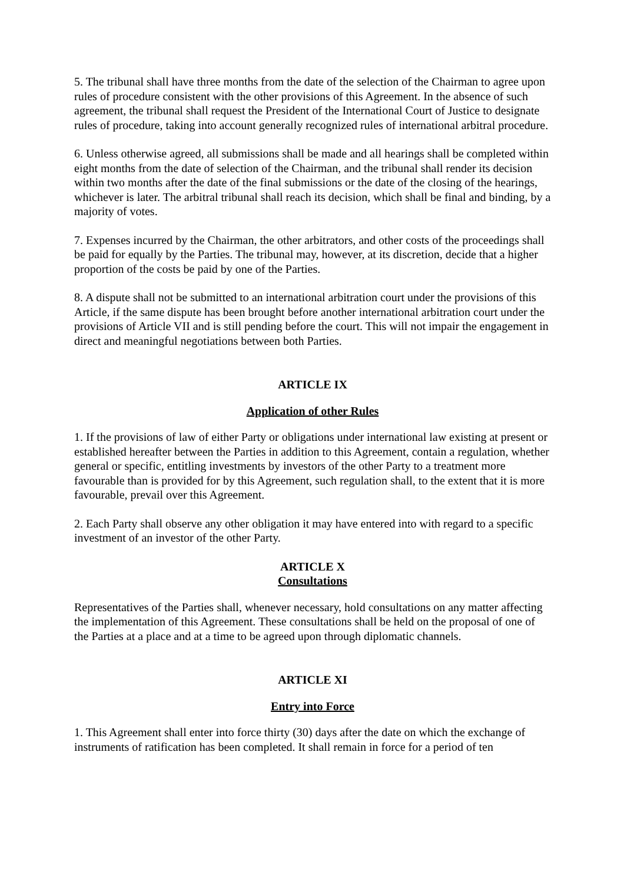5. The tribunal shall have three months from the date of the selection of the Chairman to agree upon rules of procedure consistent with the other provisions of this Agreement. In the absence of such agreement, the tribunal shall request the President of the International Court of Justice to designate rules of procedure, taking into account generally recognized rules of international arbitral procedure.
6. Unless otherwise agreed, all submissions shall be made and all hearings shall be completed within eight months from the date of selection of the Chairman, and the tribunal shall render its decision within two months after the date of the final submissions or the date of the closing of the hearings, whichever is later. The arbitral tribunal shall reach its decision, which shall be final and binding, by a majority of votes.
7. Expenses incurred by the Chairman, the other arbitrators, and other costs of the proceedings shall be paid for equally by the Parties. The tribunal may, however, at its discretion, decide that a higher proportion of the costs be paid by one of the Parties.
8. A dispute shall not be submitted to an international arbitration court under the provisions of this Article, if the same dispute has been brought before another international arbitration court under the provisions of Article VII and is still pending before the court. This will not impair the engagement in direct and meaningful negotiations between both Parties.
ARTICLE IX
Application of other Rules
1. If the provisions of law of either Party or obligations under international law existing at present or established hereafter between the Parties in addition to this Agreement, contain a regulation, whether general or specific, entitling investments by investors of the other Party to a treatment more favourable than is provided for by this Agreement, such regulation shall, to the extent that it is more favourable, prevail over this Agreement.
2. Each Party shall observe any other obligation it may have entered into with regard to a specific investment of an investor of the other Party.
ARTICLE X
Consultations
Representatives of the Parties shall, whenever necessary, hold consultations on any matter affecting the implementation of this Agreement. These consultations shall be held on the proposal of one of the Parties at a place and at a time to be agreed upon through diplomatic channels.
ARTICLE XI
Entry into Force
1. This Agreement shall enter into force thirty (30) days after the date on which the exchange of instruments of ratification has been completed. It shall remain in force for a period of ten